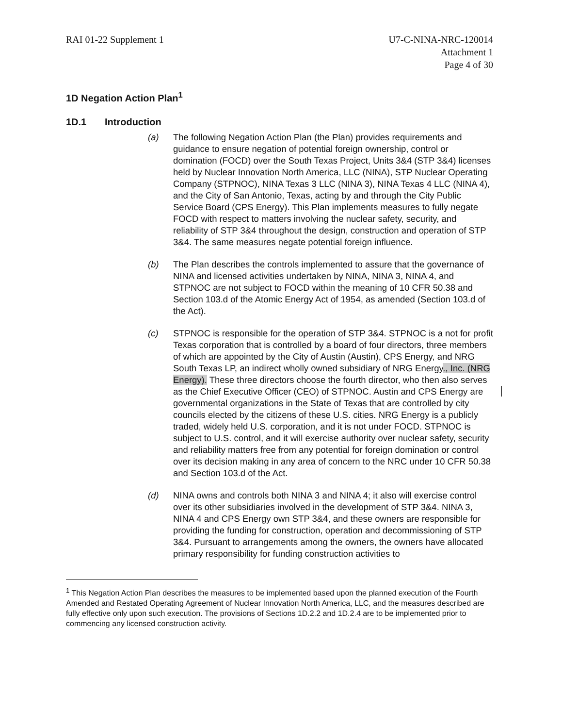RAI 01-22 Supplement 1 U7-C-NINA-NRC-120014
Attachment 1
Page 4 of 30
1D Negation Action Plan<sup>1</sup>
1D.1 Introduction
(a) The following Negation Action Plan (the Plan) provides requirements and guidance to ensure negation of potential foreign ownership, control or domination (FOCD) over the South Texas Project, Units 3&4 (STP 3&4) licenses held by Nuclear Innovation North America, LLC (NINA), STP Nuclear Operating Company (STPNOC), NINA Texas 3 LLC (NINA 3), NINA Texas 4 LLC (NINA 4), and the City of San Antonio, Texas, acting by and through the City Public Service Board (CPS Energy). This Plan implements measures to fully negate FOCD with respect to matters involving the nuclear safety, security, and reliability of STP 3&4 throughout the design, construction and operation of STP 3&4. The same measures negate potential foreign influence.
(b) The Plan describes the controls implemented to assure that the governance of NINA and licensed activities undertaken by NINA, NINA 3, NINA 4, and STPNOC are not subject to FOCD within the meaning of 10 CFR 50.38 and Section 103.d of the Atomic Energy Act of 1954, as amended (Section 103.d of the Act).
(c) STPNOC is responsible for the operation of STP 3&4. STPNOC is a not for profit Texas corporation that is controlled by a board of four directors, three members of which are appointed by the City of Austin (Austin), CPS Energy, and NRG South Texas LP, an indirect wholly owned subsidiary of NRG Energy., Inc. (NRG Energy). These three directors choose the fourth director, who then also serves as the Chief Executive Officer (CEO) of STPNOC. Austin and CPS Energy are governmental organizations in the State of Texas that are controlled by city councils elected by the citizens of these U.S. cities. NRG Energy is a publicly traded, widely held U.S. corporation, and it is not under FOCD. STPNOC is subject to U.S. control, and it will exercise authority over nuclear safety, security and reliability matters free from any potential for foreign domination or control over its decision making in any area of concern to the NRC under 10 CFR 50.38 and Section 103.d of the Act.
(d) NINA owns and controls both NINA 3 and NINA 4; it also will exercise control over its other subsidiaries involved in the development of STP 3&4. NINA 3, NINA 4 and CPS Energy own STP 3&4, and these owners are responsible for providing the funding for construction, operation and decommissioning of STP 3&4. Pursuant to arrangements among the owners, the owners have allocated primary responsibility for funding construction activities to
<sup>1</sup> This Negation Action Plan describes the measures to be implemented based upon the planned execution of the Fourth Amended and Restated Operating Agreement of Nuclear Innovation North America, LLC, and the measures described are fully effective only upon such execution. The provisions of Sections 1D.2.2 and 1D.2.4 are to be implemented prior to commencing any licensed construction activity.